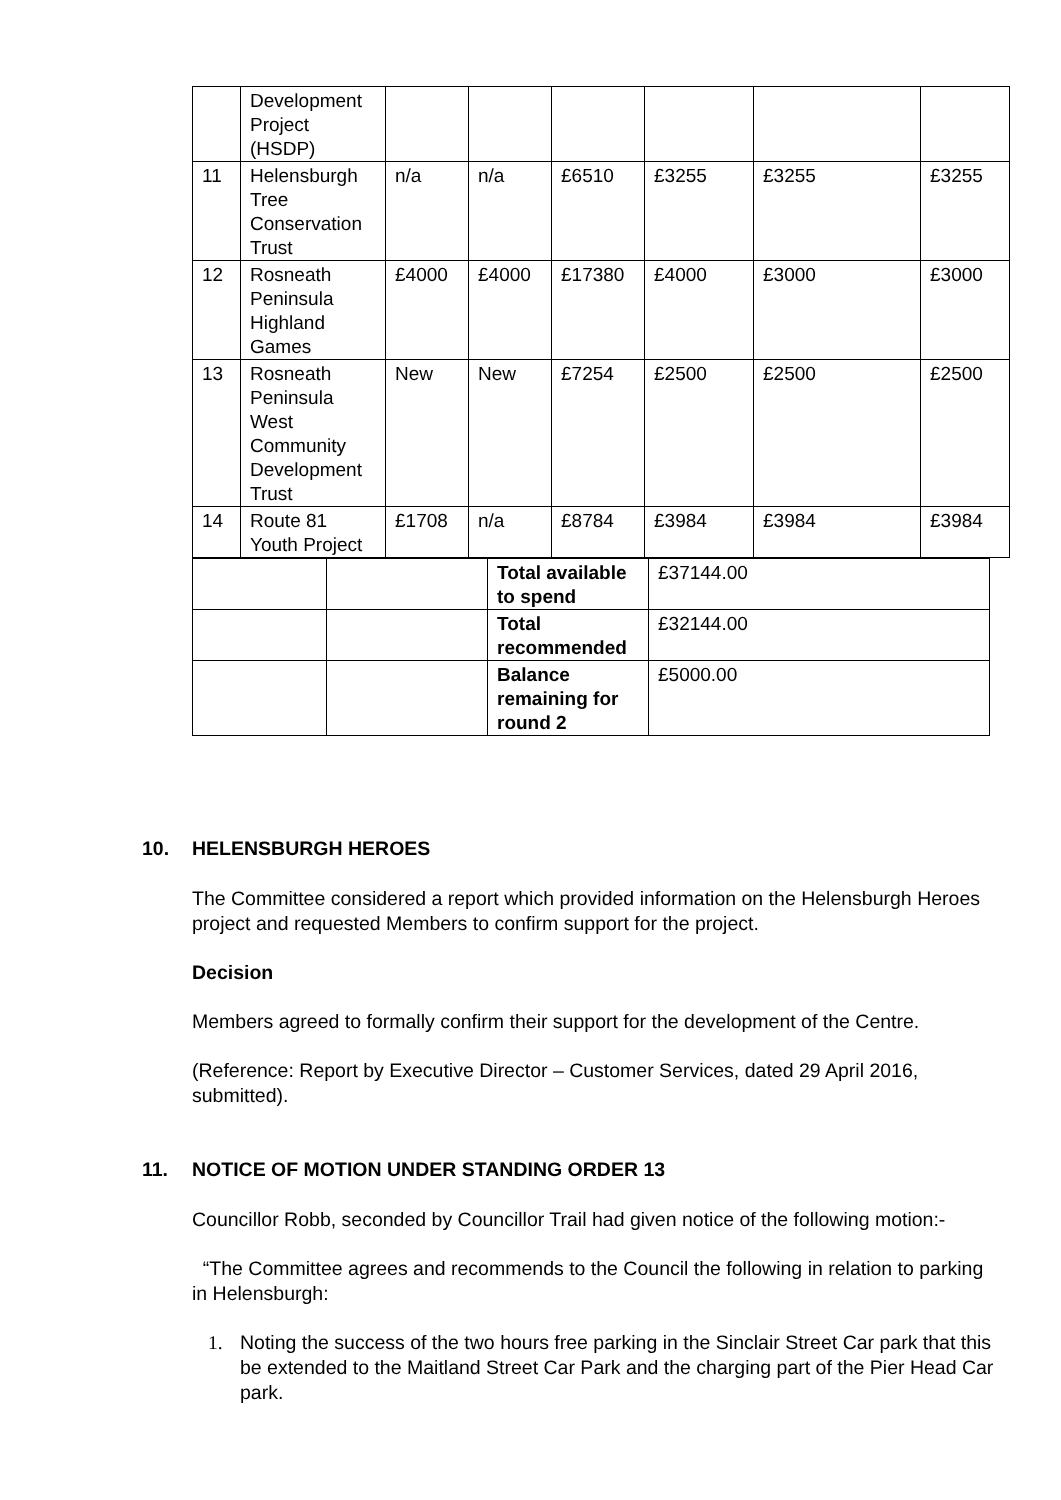| | Development Project (HSDP) | | | | | | |
| 11 | Helensburgh Tree Conservation Trust | n/a | n/a | £6510 | £3255 | £3255 | £3255 |
| 12 | Rosneath Peninsula Highland Games | £4000 | £4000 | £17380 | £4000 | £3000 | £3000 |
| 13 | Rosneath Peninsula West Community Development Trust | New | New | £7254 | £2500 | £2500 | £2500 |
| 14 | Route 81 Youth Project | £1708 | n/a | £8784 | £3984 | £3984 | £3984 |
| | | Total available to spend | £37144.00 |
| | | Total recommended | £32144.00 |
| | | Balance remaining for round 2 | £5000.00 |
10. HELENSBURGH HEROES
The Committee considered a report which provided information on the Helensburgh Heroes project and requested Members to confirm support for the project.
Decision
Members agreed to formally confirm their support for the development of the Centre.
(Reference: Report by Executive Director – Customer Services, dated 29 April 2016, submitted).
11. NOTICE OF MOTION UNDER STANDING ORDER 13
Councillor Robb, seconded by Councillor Trail had given notice of the following motion:-
“The Committee agrees and recommends to the Council the following in relation to parking in Helensburgh:
1. Noting the success of the two hours free parking in the Sinclair Street Car park that this be extended to the Maitland Street Car Park and the charging part of the Pier Head Car park.